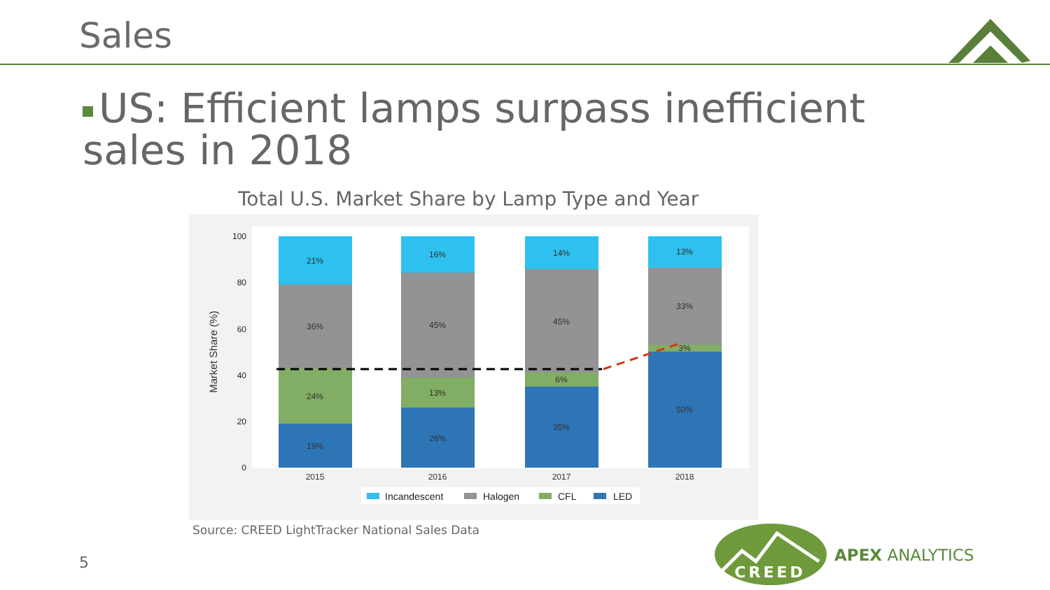Sales
US: Efficient lamps surpass inefficient sales in 2018
Total U.S. Market Share by Lamp Type and Year
Market Share (%)
100
80
60
40
20
0
19%
24%
36%
21%
2015
26%
13%
45%
16%
2016
35%
6%
45%
14%
2017
50%
3%
33%
13%
2018
Incandescent
Halogen
CFL
LED
Source: CREED LightTracker National Sales Data
5
CREED
APEX ANALYTICS